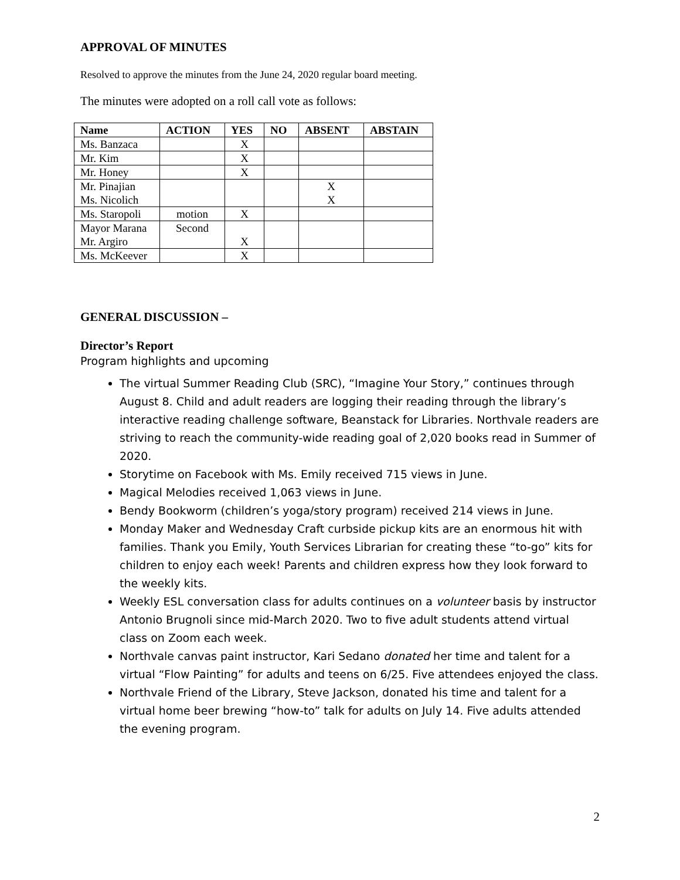APPROVAL OF MINUTES
Resolved to approve the minutes from the June 24, 2020 regular board meeting.
The minutes were adopted on a roll call vote as follows:
| Name | ACTION | YES | NO | ABSENT | ABSTAIN |
| --- | --- | --- | --- | --- | --- |
| Ms. Banzaca | | X | | | |
| Mr. Kim | | X | | | |
| Mr. Honey | | X | | | |
| Mr. Pinajian Ms. Nicolich | | | | X X | |
| Ms. Staropoli | motion | X | | | |
| Mayor Marana Mr. Argiro | Second | X | | | |
| Ms. McKeever | | X | | | |
GENERAL DISCUSSION –
Director’s Report
Program highlights and upcoming
The virtual Summer Reading Club (SRC), “Imagine Your Story,” continues through August 8. Child and adult readers are logging their reading through the library’s interactive reading challenge software, Beanstack for Libraries. Northvale readers are striving to reach the community-wide reading goal of 2,020 books read in Summer of 2020.
Storytime on Facebook with Ms. Emily received 715 views in June.
Magical Melodies received 1,063 views in June.
Bendy Bookworm (children’s yoga/story program) received 214 views in June.
Monday Maker and Wednesday Craft curbside pickup kits are an enormous hit with families. Thank you Emily, Youth Services Librarian for creating these “to-go” kits for children to enjoy each week! Parents and children express how they look forward to the weekly kits.
Weekly ESL conversation class for adults continues on a volunteer basis by instructor Antonio Brugnoli since mid-March 2020. Two to five adult students attend virtual class on Zoom each week.
Northvale canvas paint instructor, Kari Sedano donated her time and talent for a virtual “Flow Painting” for adults and teens on 6/25. Five attendees enjoyed the class.
Northvale Friend of the Library, Steve Jackson, donated his time and talent for a virtual home beer brewing “how-to” talk for adults on July 14. Five adults attended the evening program.
2